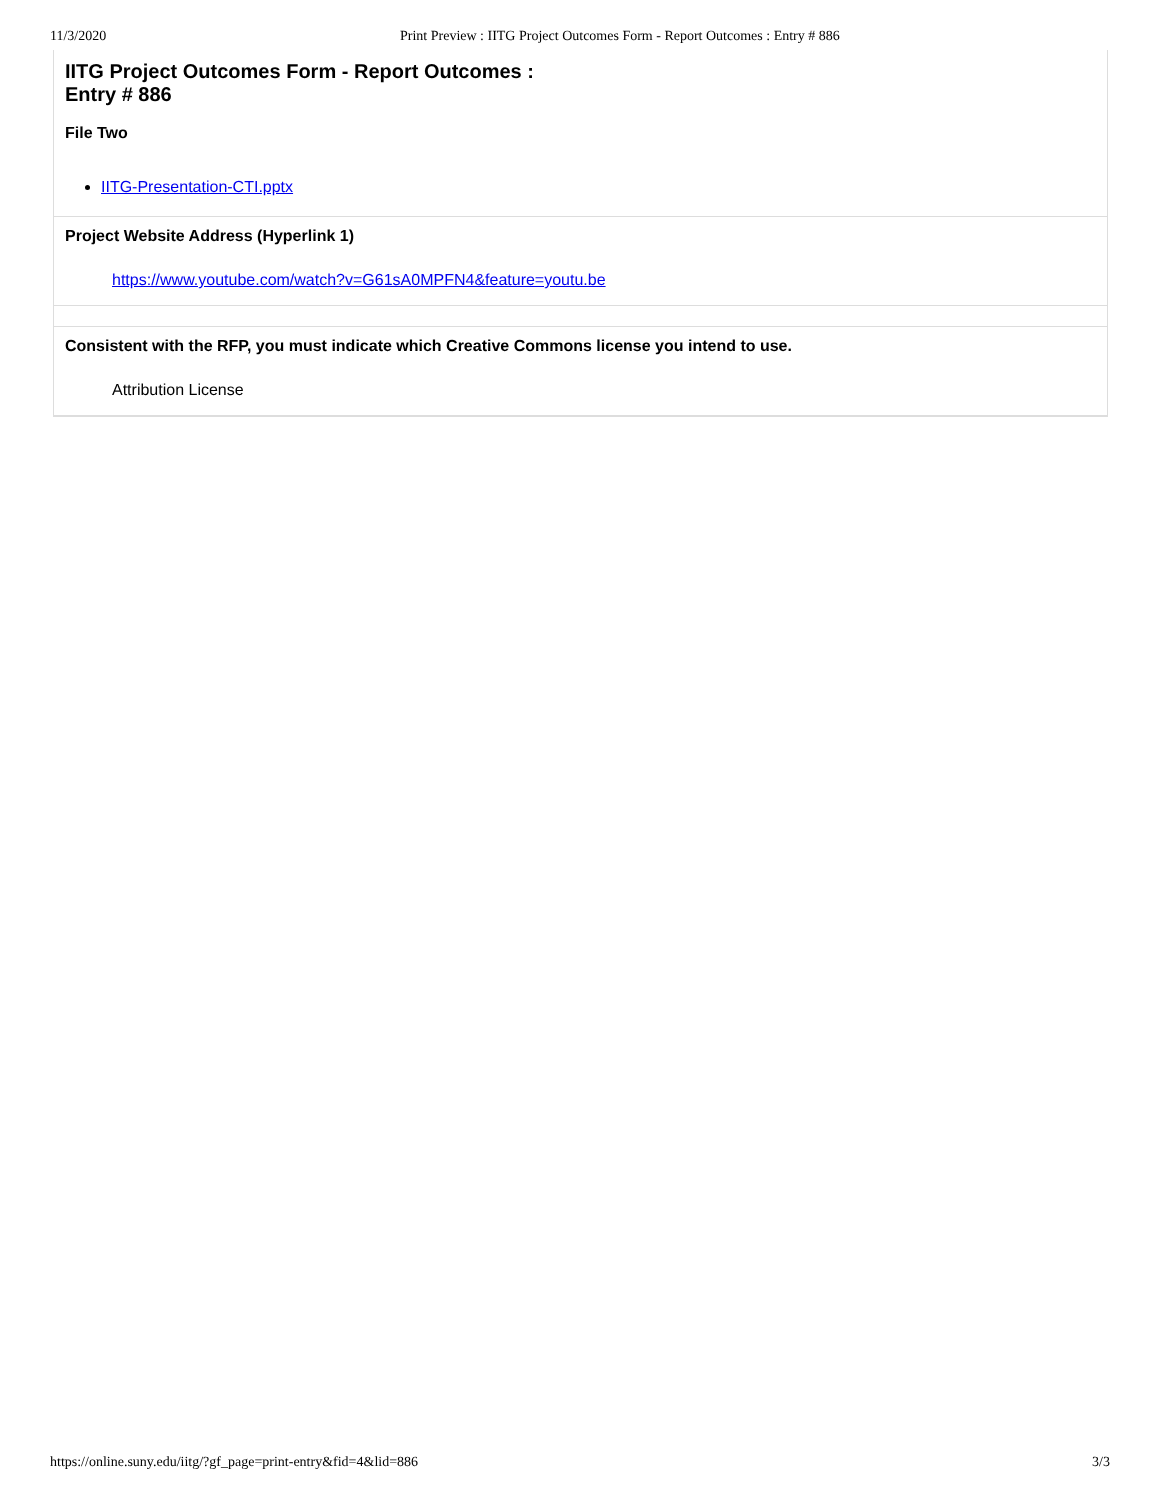11/3/2020 Print Preview : IITG Project Outcomes Form - Report Outcomes : Entry # 886
IITG Project Outcomes Form - Report Outcomes :
Entry # 886
File Two
IITG-Presentation-CTI.pptx
Project Website Address (Hyperlink 1)
https://www.youtube.com/watch?v=G61sA0MPFN4&feature=youtu.be
Consistent with the RFP, you must indicate which Creative Commons license you intend to use.
Attribution License
https://online.suny.edu/iitg/?gf_page=print-entry&fid=4&lid=886 3/3